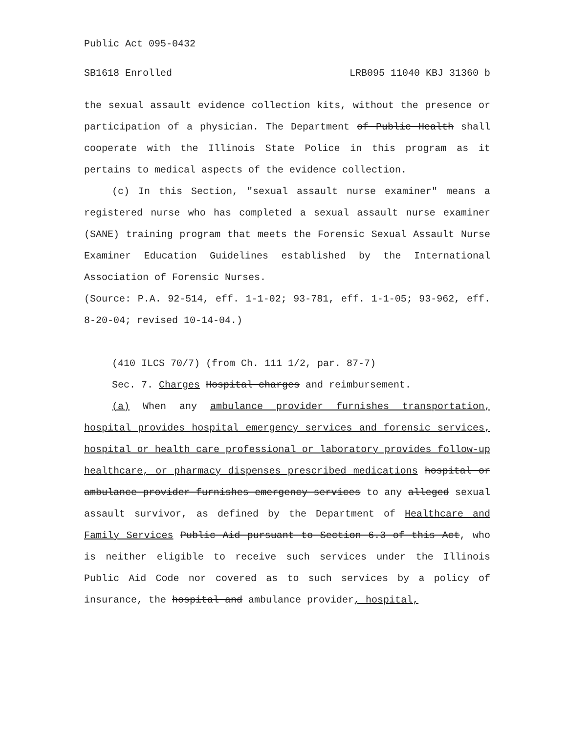Public Act 095-0432
SB1618 Enrolled LRB095 11040 KBJ 31360 b
the sexual assault evidence collection kits, without the presence or participation of a physician. The Department of Public Health shall cooperate with the Illinois State Police in this program as it pertains to medical aspects of the evidence collection.
(c) In this Section, "sexual assault nurse examiner" means a registered nurse who has completed a sexual assault nurse examiner (SANE) training program that meets the Forensic Sexual Assault Nurse Examiner Education Guidelines established by the International Association of Forensic Nurses.
(Source: P.A. 92-514, eff. 1-1-02; 93-781, eff. 1-1-05; 93-962, eff. 8-20-04; revised 10-14-04.)
(410 ILCS 70/7) (from Ch. 111 1/2, par. 87-7)
Sec. 7. Charges Hospital charges and reimbursement.
(a) When any ambulance provider furnishes transportation, hospital provides hospital emergency services and forensic services, hospital or health care professional or laboratory provides follow-up healthcare, or pharmacy dispenses prescribed medications hospital or ambulance provider furnishes emergency services to any alleged sexual assault survivor, as defined by the Department of Healthcare and Family Services Public Aid pursuant to Section 6.3 of this Act, who is neither eligible to receive such services under the Illinois Public Aid Code nor covered as to such services by a policy of insurance, the hospital and ambulance provider, hospital,